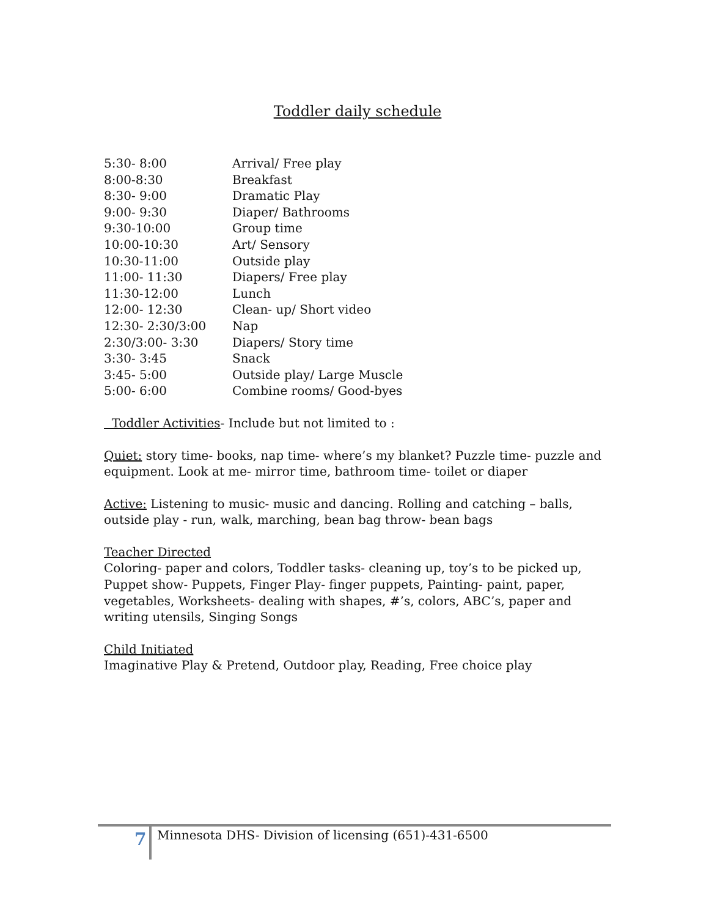Toddler daily schedule
| 5:30- 8:00 | Arrival/ Free play |
| 8:00-8:30 | Breakfast |
| 8:30- 9:00 | Dramatic Play |
| 9:00- 9:30 | Diaper/ Bathrooms |
| 9:30-10:00 | Group time |
| 10:00-10:30 | Art/ Sensory |
| 10:30-11:00 | Outside play |
| 11:00- 11:30 | Diapers/ Free play |
| 11:30-12:00 | Lunch |
| 12:00- 12:30 | Clean- up/ Short video |
| 12:30- 2:30/3:00 | Nap |
| 2:30/3:00- 3:30 | Diapers/ Story time |
| 3:30- 3:45 | Snack |
| 3:45- 5:00 | Outside play/ Large Muscle |
| 5:00- 6:00 | Combine rooms/ Good-byes |
Toddler Activities- Include but not limited to :
Quiet: story time- books, nap time- where’s my blanket? Puzzle time- puzzle and equipment. Look at me- mirror time, bathroom time- toilet or diaper
Active: Listening to music- music and dancing. Rolling and catching – balls, outside play - run, walk, marching, bean bag throw- bean bags
Teacher Directed
Coloring- paper and colors, Toddler tasks- cleaning up, toy’s to be picked up, Puppet show- Puppets, Finger Play- finger puppets, Painting- paint, paper, vegetables, Worksheets- dealing with shapes, #’s, colors, ABC’s, paper and writing utensils, Singing Songs
Child Initiated
Imaginative Play & Pretend, Outdoor play, Reading, Free choice play
7 Minnesota DHS- Division of licensing (651)-431-6500